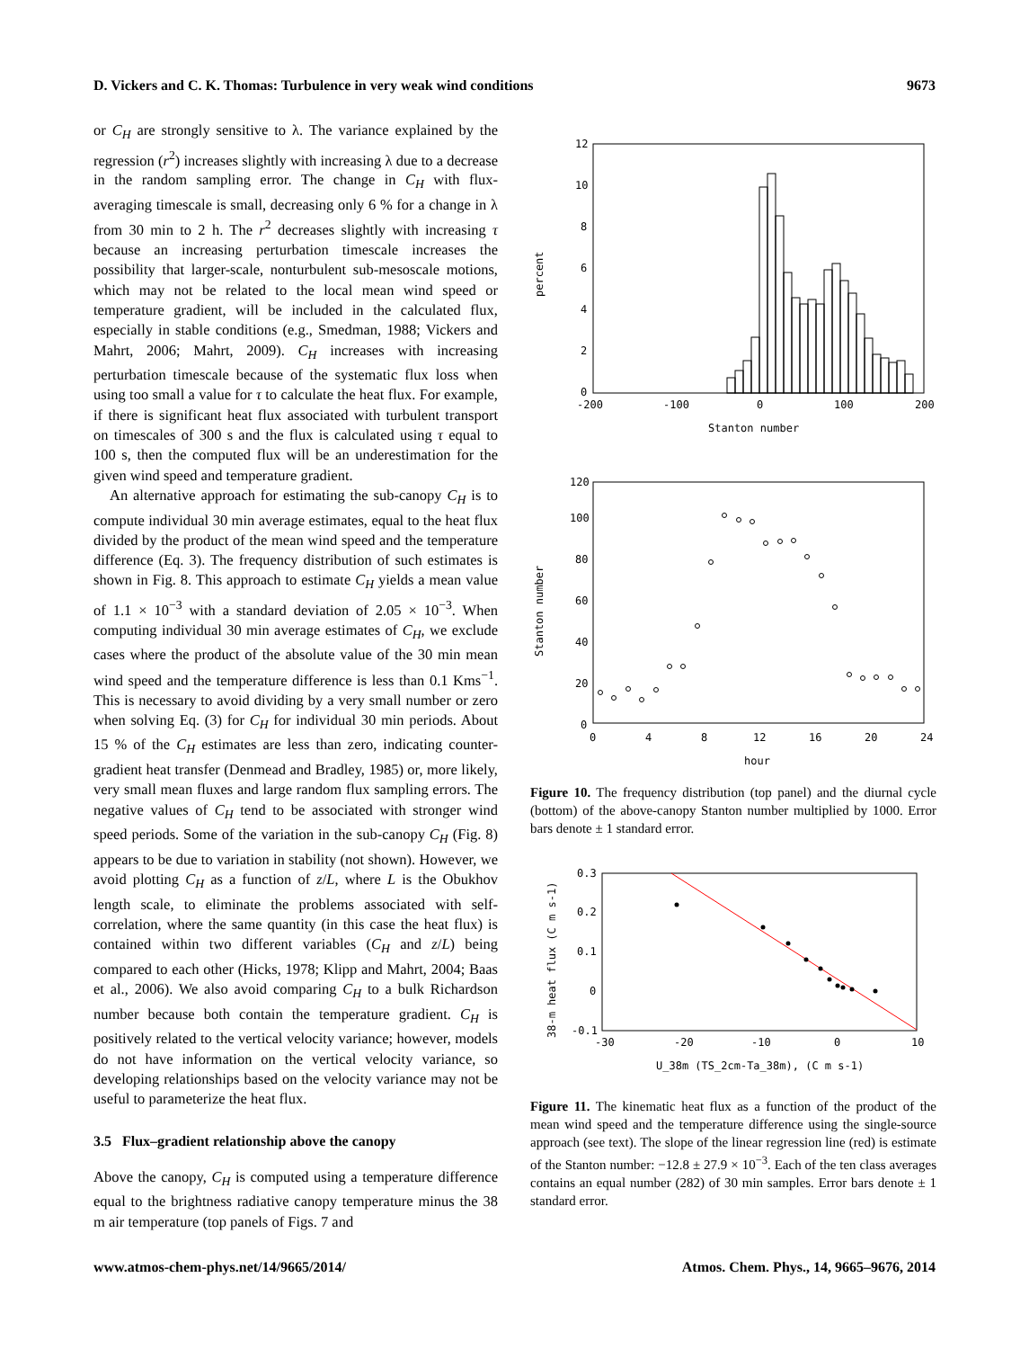D. Vickers and C. K. Thomas: Turbulence in very weak wind conditions 9673
or C<sub>H</sub> are strongly sensitive to λ. The variance explained by the regression (r<sup>2</sup>) increases slightly with increasing λ due to a decrease in the random sampling error. The change in C<sub>H</sub> with flux-averaging timescale is small, decreasing only 6 % for a change in λ from 30 min to 2 h. The r<sup>2</sup> decreases slightly with increasing τ because an increasing perturbation timescale increases the possibility that larger-scale, nonturbulent sub-mesoscale motions, which may not be related to the local mean wind speed or temperature gradient, will be included in the calculated flux, especially in stable conditions (e.g., Smedman, 1988; Vickers and Mahrt, 2006; Mahrt, 2009). C<sub>H</sub> increases with increasing perturbation timescale because of the systematic flux loss when using too small a value for τ to calculate the heat flux. For example, if there is significant heat flux associated with turbulent transport on timescales of 300 s and the flux is calculated using τ equal to 100 s, then the computed flux will be an underestimation for the given wind speed and temperature gradient.
An alternative approach for estimating the sub-canopy C<sub>H</sub> is to compute individual 30 min average estimates, equal to the heat flux divided by the product of the mean wind speed and the temperature difference (Eq. 3). The frequency distribution of such estimates is shown in Fig. 8. This approach to estimate C<sub>H</sub> yields a mean value of 1.1 × 10<sup>−3</sup> with a standard deviation of 2.05 × 10<sup>−3</sup>. When computing individual 30 min average estimates of C<sub>H</sub>, we exclude cases where the product of the absolute value of the 30 min mean wind speed and the temperature difference is less than 0.1 Kms<sup>−1</sup>. This is necessary to avoid dividing by a very small number or zero when solving Eq. (3) for C<sub>H</sub> for individual 30 min periods. About 15 % of the C<sub>H</sub> estimates are less than zero, indicating counter-gradient heat transfer (Denmead and Bradley, 1985) or, more likely, very small mean fluxes and large random flux sampling errors. The negative values of C<sub>H</sub> tend to be associated with stronger wind speed periods. Some of the variation in the sub-canopy C<sub>H</sub> (Fig. 8) appears to be due to variation in stability (not shown). However, we avoid plotting C<sub>H</sub> as a function of z/L, where L is the Obukhov length scale, to eliminate the problems associated with self-correlation, where the same quantity (in this case the heat flux) is contained within two different variables (C<sub>H</sub> and z/L) being compared to each other (Hicks, 1978; Klipp and Mahrt, 2004; Baas et al., 2006). We also avoid comparing C<sub>H</sub> to a bulk Richardson number because both contain the temperature gradient. C<sub>H</sub> is positively related to the vertical velocity variance; however, models do not have information on the vertical velocity variance, so developing relationships based on the velocity variance may not be useful to parameterize the heat flux.
3.5 Flux–gradient relationship above the canopy
Above the canopy, C<sub>H</sub> is computed using a temperature difference equal to the brightness radiative canopy temperature minus the 38 m air temperature (top panels of Figs. 7 and
12
10
8
6
4
2
0
-200
-100
0
100
200
Stanton number
percent
120
100
80
60
40
20
0
0
4
8
12
16
20
24
hour
Stanton number
Figure 10. The frequency distribution (top panel) and the diurnal cycle (bottom) of the above-canopy Stanton number multiplied by 1000. Error bars denote ± 1 standard error.
0.3
0.2
0.1
0
-0.1
-30
-20
-10
0
10
U_38m (TS_2cm-Ta_38m), (C m s-1)
38-m heat flux (C m s-1)
Figure 11. The kinematic heat flux as a function of the product of the mean wind speed and the temperature difference using the single-source approach (see text). The slope of the linear regression line (red) is estimate of the Stanton number: −12.8 ± 27.9 × 10<sup>−3</sup>. Each of the ten class averages contains an equal number (282) of 30 min samples. Error bars denote ± 1 standard error.
www.atmos-chem-phys.net/14/9665/2014/ Atmos. Chem. Phys., 14, 9665–9676, 2014